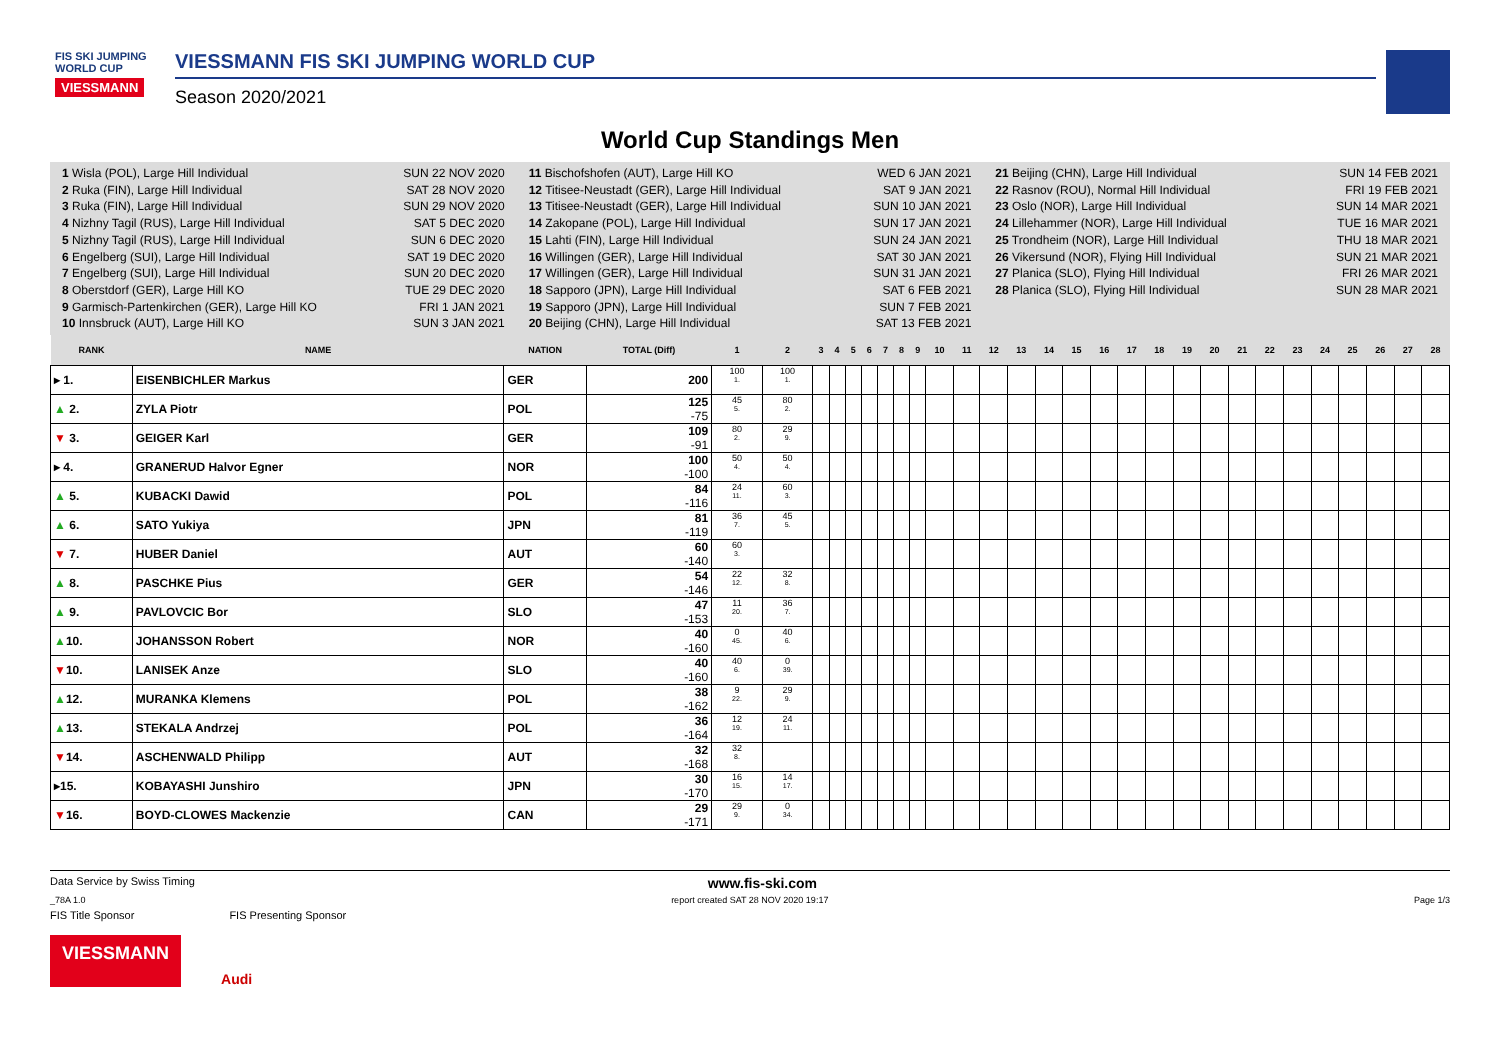FIS SKI JUMPING WORLD CUP
VIESSMANN
VIESSMANN FIS SKI JUMPING WORLD CUP
Season 2020/2021
World Cup Standings Men
1 Wisla (POL), Large Hill Individual SUN 22 NOV 2020
2 Ruka (FIN), Large Hill Individual SAT 28 NOV 2020
3 Ruka (FIN), Large Hill Individual SUN 29 NOV 2020
4 Nizhny Tagil (RUS), Large Hill Individual SAT 5 DEC 2020
5 Nizhny Tagil (RUS), Large Hill Individual SUN 6 DEC 2020
6 Engelberg (SUI), Large Hill Individual SAT 19 DEC 2020
7 Engelberg (SUI), Large Hill Individual SUN 20 DEC 2020
8 Oberstdorf (GER), Large Hill KO TUE 29 DEC 2020
9 Garmisch-Partenkirchen (GER), Large Hill KO FRI 1 JAN 2021
10 Innsbruck (AUT), Large Hill KO SUN 3 JAN 2021
11 Bischofshofen (AUT), Large Hill KO WED 6 JAN 2021
12 Titisee-Neustadt (GER), Large Hill Individual SAT 9 JAN 2021
13 Titisee-Neustadt (GER), Large Hill Individual SUN 10 JAN 2021
14 Zakopane (POL), Large Hill Individual SUN 17 JAN 2021
15 Lahti (FIN), Large Hill Individual SUN 24 JAN 2021
16 Willingen (GER), Large Hill Individual SAT 30 JAN 2021
17 Willingen (GER), Large Hill Individual SUN 31 JAN 2021
18 Sapporo (JPN), Large Hill Individual SAT 6 FEB 2021
19 Sapporo (JPN), Large Hill Individual SUN 7 FEB 2021
20 Beijing (CHN), Large Hill Individual SAT 13 FEB 2021
21 Beijing (CHN), Large Hill Individual SUN 14 FEB 2021
22 Rasnov (ROU), Normal Hill Individual FRI 19 FEB 2021
23 Oslo (NOR), Large Hill Individual SUN 14 MAR 2021
24 Lillehammer (NOR), Large Hill Individual TUE 16 MAR 2021
25 Trondheim (NOR), Large Hill Individual THU 18 MAR 2021
26 Vikersund (NOR), Flying Hill Individual SUN 21 MAR 2021
27 Planica (SLO), Flying Hill Individual FRI 26 MAR 2021
28 Planica (SLO), Flying Hill Individual SUN 28 MAR 2021
| RANK | NAME | NATION | TOTAL (Diff) | 1 | 2 | 3 | 4 | 5 | 6 | 7 | 8 | 9 | 10 | 11 | 12 | 13 | 14 | 15 | 16 | 17 | 18 | 19 | 20 | 21 | 22 | 23 | 24 | 25 | 26 | 27 | 28 |
| --- | --- | --- | --- | --- | --- | --- | --- | --- | --- | --- | --- | --- | --- | --- | --- | --- | --- | --- | --- | --- | --- | --- | --- | --- | --- | --- | --- | --- | --- | --- | --- |
| ▸ 1. | EISENBICHLER Markus | GER | 200 | 100 1. | 100 1. | | | | | | | | | | | | | | | | | | | | | | | | | | |
| ▲ 2. | ZYLA Piotr | POL | 125 -75 | 45 5. | 80 2. | | | | | | | | | | | | | | | | | | | | | | | | | | |
| ▼ 3. | GEIGER Karl | GER | 109 -91 | 80 2. | 29 9. | | | | | | | | | | | | | | | | | | | | | | | | | | |
| ▸ 4. | GRANERUD Halvor Egner | NOR | 100 -100 | 50 4. | 50 4. | | | | | | | | | | | | | | | | | | | | | | | | | | |
| ▲ 5. | KUBACKI Dawid | POL | 84 -116 | 24 11. | 60 3. | | | | | | | | | | | | | | | | | | | | | | | | | | |
| ▲ 6. | SATO Yukiya | JPN | 81 -119 | 36 7. | 45 5. | | | | | | | | | | | | | | | | | | | | | | | | | | |
| ▼ 7. | HUBER Daniel | AUT | 60 -140 | 60 3. | | | | | | | | | | | | | | | | | | | | | | | | | | | |
| ▲ 8. | PASCHKE Pius | GER | 54 -146 | 22 12. | 32 8. | | | | | | | | | | | | | | | | | | | | | | | | | | |
| ▲ 9. | PAVLOVCIC Bor | SLO | 47 -153 | 11 20. | 36 7. | | | | | | | | | | | | | | | | | | | | | | | | | | |
| ▲ 10. | JOHANSSON Robert | NOR | 40 -160 | 0 45. | 40 6. | | | | | | | | | | | | | | | | | | | | | | | | | | |
| ▼ 10. | LANISEK Anze | SLO | 40 -160 | 40 6. | 0 39. | | | | | | | | | | | | | | | | | | | | | | | | | | |
| ▲ 12. | MURANKA Klemens | POL | 38 -162 | 9 22. | 29 9. | | | | | | | | | | | | | | | | | | | | | | | | | | |
| ▲ 13. | STEKALA Andrzej | POL | 36 -164 | 12 19. | 24 11. | | | | | | | | | | | | | | | | | | | | | | | | | | |
| ▼ 14. | ASCHENWALD Philipp | AUT | 32 -168 | 32 8. | | | | | | | | | | | | | | | | | | | | | | | | | | | |
| ▸15. | KOBAYASHI Junshiro | JPN | 30 -170 | 16 15. | 14 17. | | | | | | | | | | | | | | | | | | | | | | | | | | |
| ▼ 16. | BOYD-CLOWES Mackenzie | CAN | 29 -171 | 29 9. | 0 34. | | | | | | | | | | | | | | | | | | | | | | | | | | |
Data Service by Swiss Timing www.fis-ski.com
_78A 1.0 report created SAT 28 NOV 2020 19:17 Page 1/3
FIS Title Sponsor FIS Presenting Sponsor
VIESSMANN Audi